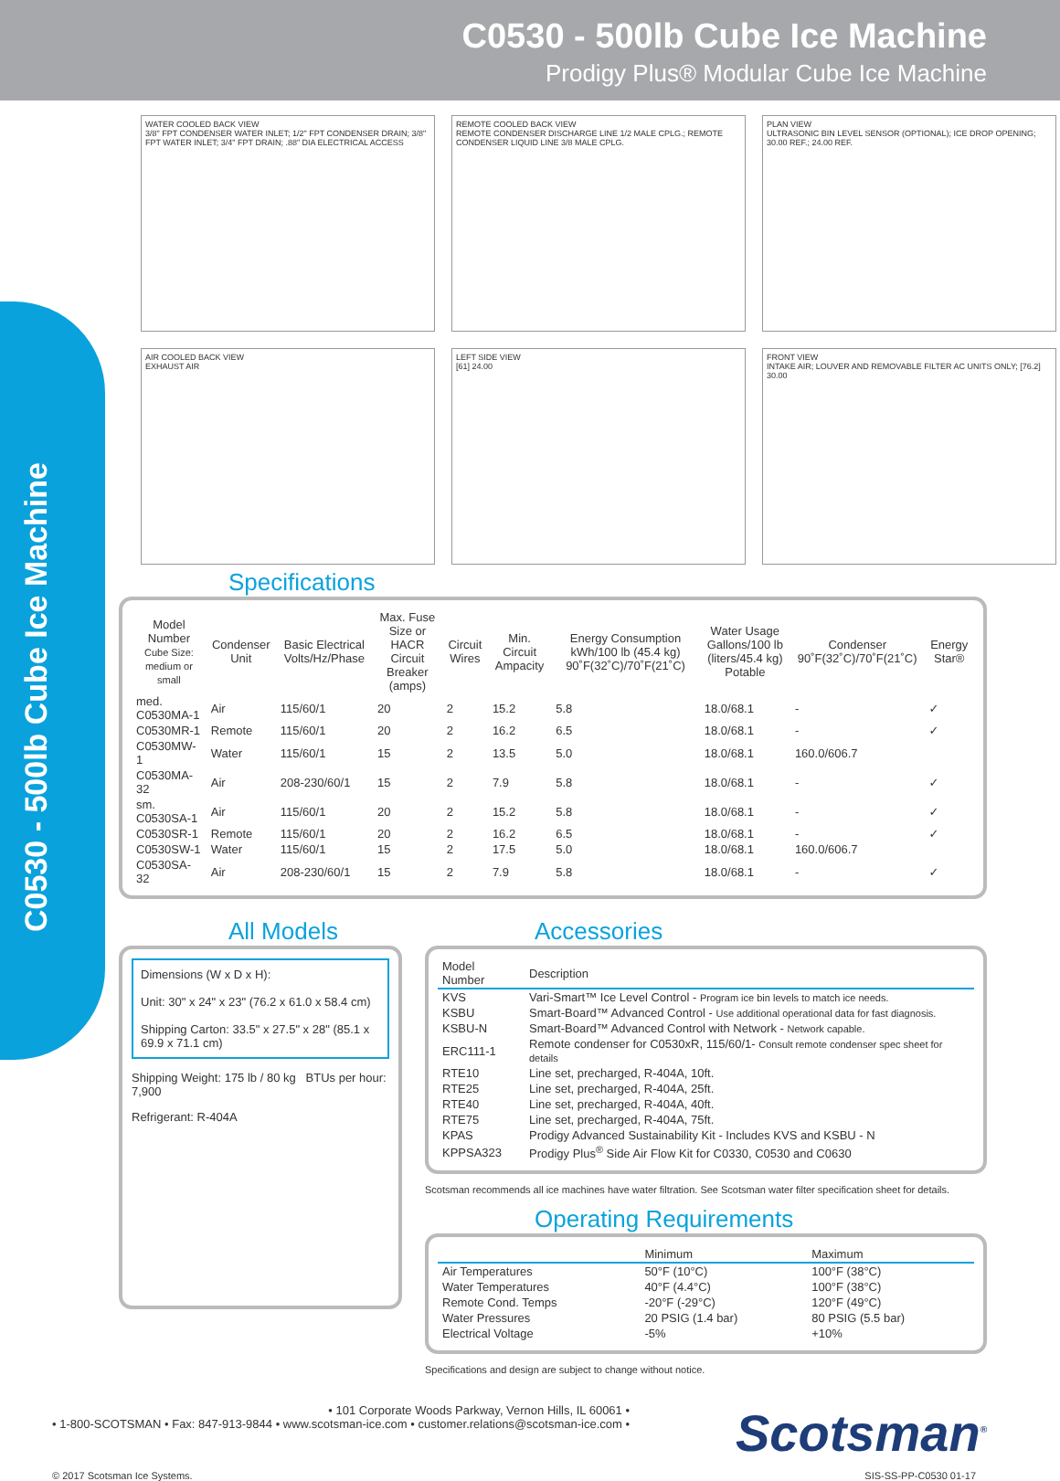C0530 - 500lb Cube Ice Machine
Prodigy Plus® Modular Cube Ice Machine
C0530 - 500lb Cube Ice Machine
WATER COOLED BACK VIEW
3/8" FPT CONDENSER WATER INLET; 1/2" FPT CONDENSER DRAIN; 3/8" FPT WATER INLET; 3/4" FPT DRAIN; .88" DIA ELECTRICAL ACCESS
REMOTE COOLED BACK VIEW
REMOTE CONDENSER DISCHARGE LINE 1/2 MALE CPLG.; REMOTE CONDENSER LIQUID LINE 3/8 MALE CPLG.
PLAN VIEW
ULTRASONIC BIN LEVEL SENSOR (OPTIONAL); ICE DROP OPENING; 30.00 REF.; 24.00 REF.
AIR COOLED BACK VIEW
EXHAUST AIR
LEFT SIDE VIEW
[61] 24.00
FRONT VIEW
INTAKE AIR; LOUVER AND REMOVABLE FILTER AC UNITS ONLY; [76.2] 30.00
Specifications
| Model Number Cube Size: medium or small | Condenser Unit | Basic Electrical Volts/Hz/Phase | Max. Fuse Size or HACR Circuit Breaker (amps) | Circuit Wires | Min. Circuit Ampacity | Energy Consumption kWh/100 lb (45.4 kg) 90˚F(32˚C)/70˚F(21˚C) | Water Usage Gallons/100 lb (liters/45.4 kg) Potable | Condenser 90˚F(32˚C)/70˚F(21˚C) | Energy Star® |
| --- | --- | --- | --- | --- | --- | --- | --- | --- | --- |
| med. C0530MA-1 | Air | 115/60/1 | 20 | 2 | 15.2 | 5.8 | 18.0/68.1 | - | ✓ |
| C0530MR-1 | Remote | 115/60/1 | 20 | 2 | 16.2 | 6.5 | 18.0/68.1 | - | ✓ |
| C0530MW-1 | Water | 115/60/1 | 15 | 2 | 13.5 | 5.0 | 18.0/68.1 | 160.0/606.7 | |
| C0530MA-32 | Air | 208-230/60/1 | 15 | 2 | 7.9 | 5.8 | 18.0/68.1 | - | ✓ |
| sm. C0530SA-1 | Air | 115/60/1 | 20 | 2 | 15.2 | 5.8 | 18.0/68.1 | - | ✓ |
| C0530SR-1 | Remote | 115/60/1 | 20 | 2 | 16.2 | 6.5 | 18.0/68.1 | - | ✓ |
| C0530SW-1 | Water | 115/60/1 | 15 | 2 | 17.5 | 5.0 | 18.0/68.1 | 160.0/606.7 | |
| C0530SA-32 | Air | 208-230/60/1 | 15 | 2 | 7.9 | 5.8 | 18.0/68.1 | - | ✓ |
All Models
Dimensions (W x D x H):
Unit: 30" x 24" x 23" (76.2 x 61.0 x 58.4 cm)
Shipping Carton: 33.5" x 27.5" x 28" (85.1 x 69.9 x 71.1 cm)
Shipping Weight: 175 lb / 80 kg BTUs per hour: 7,900
Refrigerant: R-404A
Accessories
| Model Number | Description |
| --- | --- |
| KVS | Vari-Smart™ Ice Level Control - Program ice bin levels to match ice needs. |
| KSBU | Smart-Board™ Advanced Control - Use additional operational data for fast diagnosis. |
| KSBU-N | Smart-Board™ Advanced Control with Network - Network capable. |
| ERC111-1 | Remote condenser for C0530xR, 115/60/1- Consult remote condenser spec sheet for details |
| RTE10 | Line set, precharged, R-404A, 10ft. |
| RTE25 | Line set, precharged, R-404A, 25ft. |
| RTE40 | Line set, precharged, R-404A, 40ft. |
| RTE75 | Line set, precharged, R-404A, 75ft. |
| KPAS | Prodigy Advanced Sustainability Kit - Includes KVS and KSBU - N |
| KPPSA323 | Prodigy Plus<sup>®</sup> Side Air Flow Kit for C0330, C0530 and C0630 |
Scotsman recommends all ice machines have water filtration. See Scotsman water filter specification sheet for details.
Operating Requirements
| | Minimum | Maximum |
| --- | --- | --- |
| Air Temperatures | 50°F (10°C) | 100°F (38°C) |
| Water Temperatures | 40°F (4.4°C) | 100°F (38°C) |
| Remote Cond. Temps | -20°F (-29°C) | 120°F (49°C) |
| Water Pressures | 20 PSIG (1.4 bar) | 80 PSIG (5.5 bar) |
| Electrical Voltage | -5% | +10% |
Specifications and design are subject to change without notice.
• 101 Corporate Woods Parkway, Vernon Hills, IL 60061 •
• 1-800-SCOTSMAN • Fax: 847-913-9844 • www.scotsman-ice.com • customer.relations@scotsman-ice.com •
Scotsman<sup>®</sup>
© 2017 Scotsman Ice Systems. SIS-SS-PP-C0530 01-17